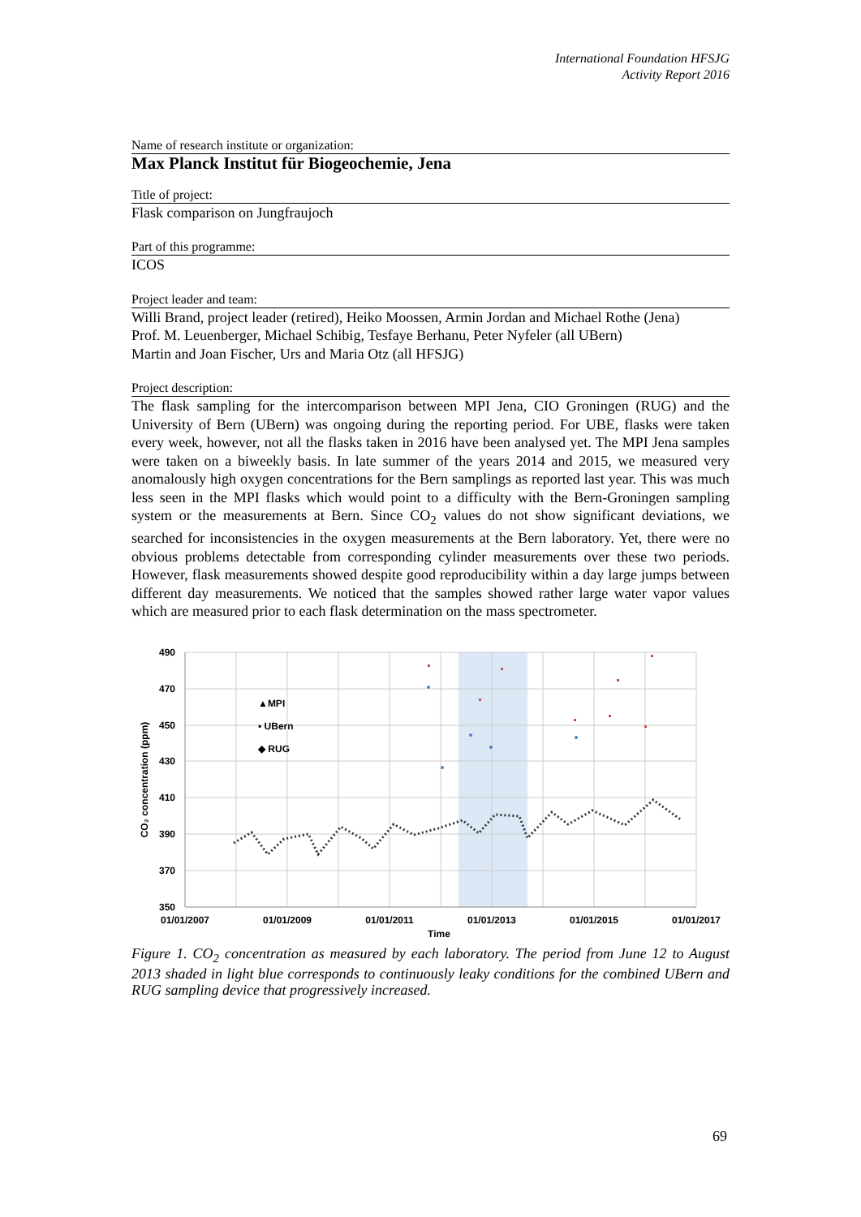International Foundation HFSJG
Activity Report 2016
Name of research institute or organization:
Max Planck Institut für Biogeochemie, Jena
Title of project:
Flask comparison on Jungfraujoch
Part of this programme:
ICOS
Project leader and team:
Willi Brand, project leader (retired), Heiko Moossen, Armin Jordan and Michael Rothe (Jena)
Prof. M. Leuenberger, Michael Schibig, Tesfaye Berhanu, Peter Nyfeler (all UBern)
Martin and Joan Fischer, Urs and Maria Otz (all HFSJG)
Project description:
The flask sampling for the intercomparison between MPI Jena, CIO Groningen (RUG) and the University of Bern (UBern) was ongoing during the reporting period. For UBE, flasks were taken every week, however, not all the flasks taken in 2016 have been analysed yet. The MPI Jena samples were taken on a biweekly basis. In late summer of the years 2014 and 2015, we measured very anomalously high oxygen concentrations for the Bern samplings as reported last year. This was much less seen in the MPI flasks which would point to a difficulty with the Bern-Groningen sampling system or the measurements at Bern. Since CO<sub>2</sub> values do not show significant deviations, we searched for inconsistencies in the oxygen measurements at the Bern laboratory. Yet, there were no obvious problems detectable from corresponding cylinder measurements over these two periods. However, flask measurements showed despite good reproducibility within a day large jumps between different day measurements. We noticed that the samples showed rather large water vapor values which are measured prior to each flask determination on the mass spectrometer.
490
470
450
430
410
390
370
350
01/01/2007
01/01/2009
01/01/2011
01/01/2013
01/01/2015
01/01/2017
Time
CO₂ concentration (ppm)
▲MPI
▪ UBern
◆ RUG
Figure 1. CO<sub>2</sub> concentration as measured by each laboratory. The period from June 12 to August 2013 shaded in light blue corresponds to continuously leaky conditions for the combined UBern and RUG sampling device that progressively increased.
69